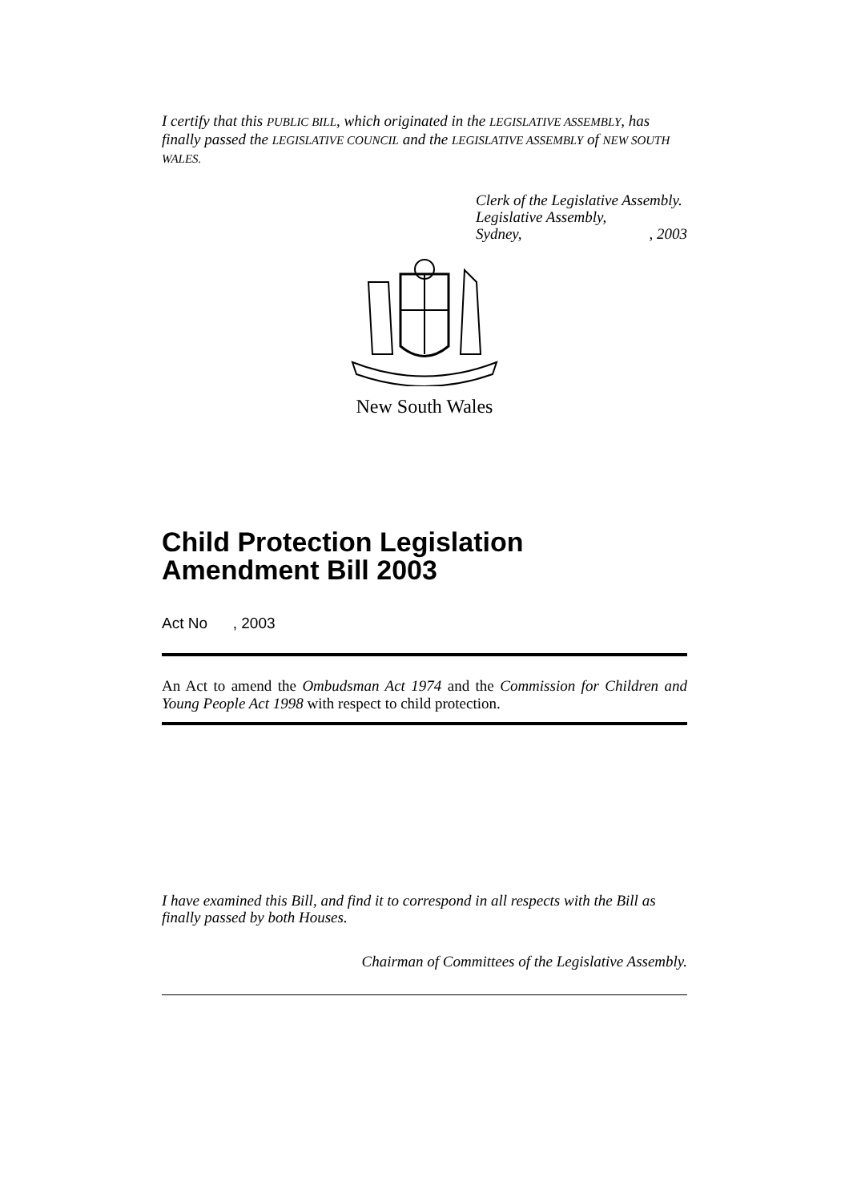I certify that this PUBLIC BILL, which originated in the LEGISLATIVE ASSEMBLY, has finally passed the LEGISLATIVE COUNCIL and the LEGISLATIVE ASSEMBLY of NEW SOUTH WALES.
Clerk of the Legislative Assembly.
Legislative Assembly,
Sydney, , 2003
New South Wales
Child Protection Legislation Amendment Bill 2003
Act No , 2003
An Act to amend the Ombudsman Act 1974 and the Commission for Children and Young People Act 1998 with respect to child protection.
I have examined this Bill, and find it to correspond in all respects with the Bill as finally passed by both Houses.
Chairman of Committees of the Legislative Assembly.